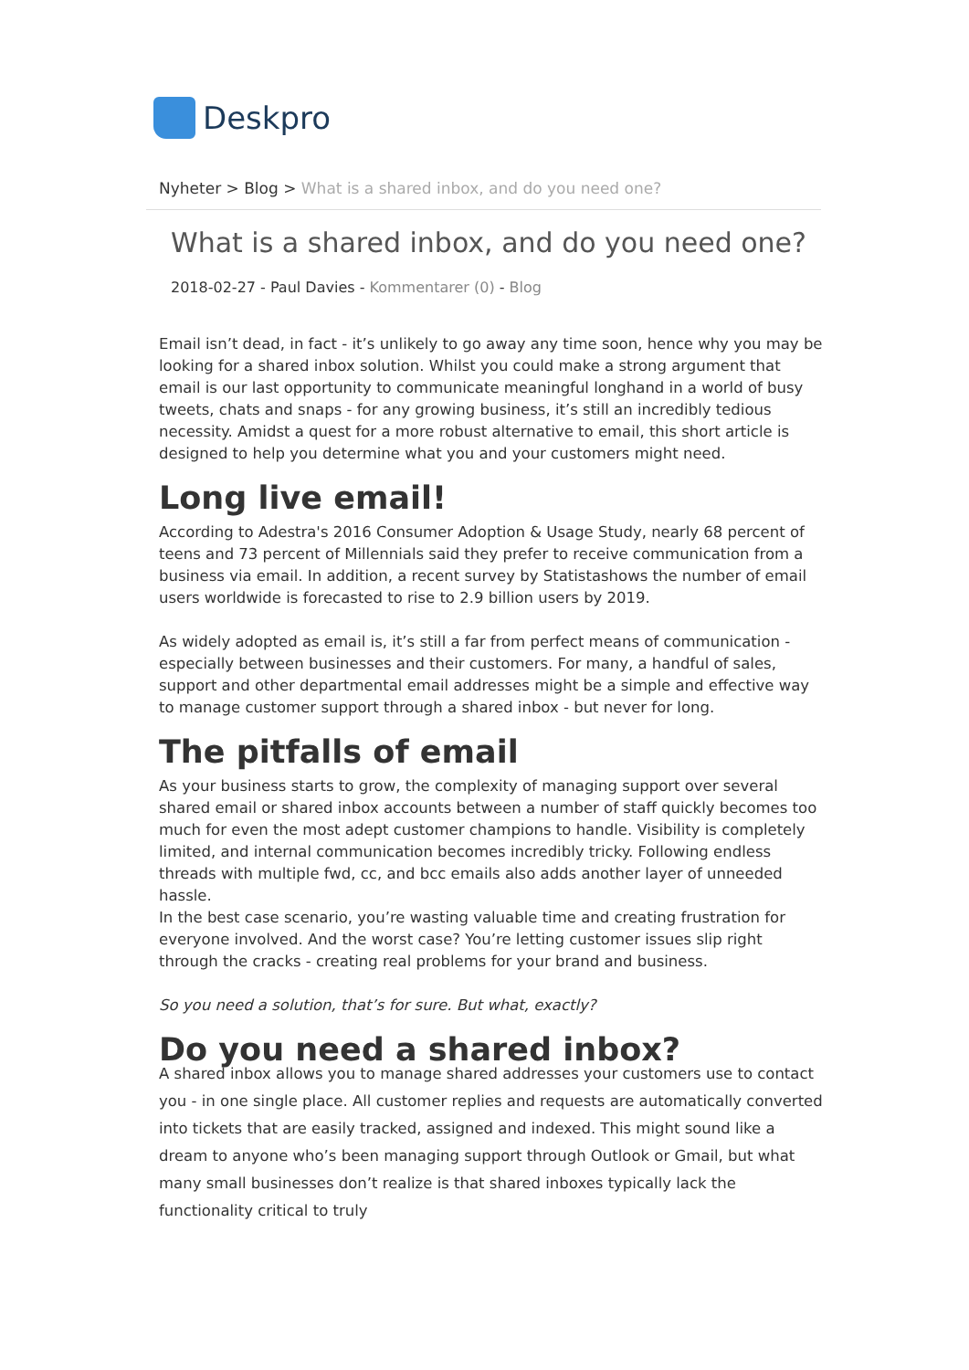Deskpro
Nyheter > Blog > What is a shared inbox, and do you need one?
What is a shared inbox, and do you need one?
2018-02-27 - Paul Davies - Kommentarer (0) - Blog
Email isn’t dead, in fact - it’s unlikely to go away any time soon, hence why you may be looking for a shared inbox solution. Whilst you could make a strong argument that email is our last opportunity to communicate meaningful longhand in a world of busy tweets, chats and snaps - for any growing business, it’s still an incredibly tedious necessity. Amidst a quest for a more robust alternative to email, this short article is designed to help you determine what you and your customers might need.
Long live email!
According to Adestra's 2016 Consumer Adoption & Usage Study, nearly 68 percent of teens and 73 percent of Millennials said they prefer to receive communication from a business via email. In addition, a recent survey by Statistashows the number of email users worldwide is forecasted to rise to 2.9 billion users by 2019.
As widely adopted as email is, it’s still a far from perfect means of communication - especially between businesses and their customers. For many, a handful of sales, support and other departmental email addresses might be a simple and effective way to manage customer support through a shared inbox - but never for long.
The pitfalls of email
As your business starts to grow, the complexity of managing support over several shared email or shared inbox accounts between a number of staff quickly becomes too much for even the most adept customer champions to handle. Visibility is completely limited, and internal communication becomes incredibly tricky. Following endless threads with multiple fwd, cc, and bcc emails also adds another layer of unneeded hassle.
In the best case scenario, you’re wasting valuable time and creating frustration for everyone involved. And the worst case? You’re letting customer issues slip right through the cracks - creating real problems for your brand and business.
So you need a solution, that’s for sure. But what, exactly?
Do you need a shared inbox?
A shared inbox allows you to manage shared addresses your customers use to contact you - in one single place. All customer replies and requests are automatically converted into tickets that are easily tracked, assigned and indexed. This might sound like a dream to anyone who’s been managing support through Outlook or Gmail, but what many small businesses don’t realize is that shared inboxes typically lack the functionality critical to truly